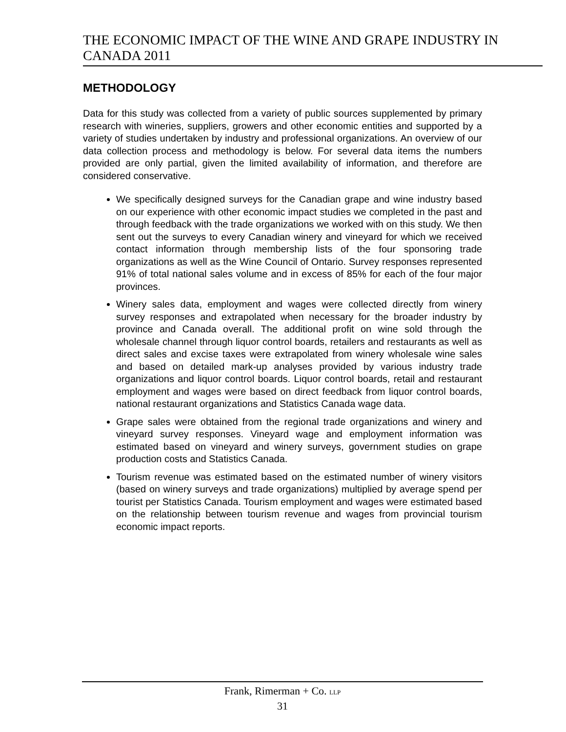THE ECONOMIC IMPACT OF THE WINE AND GRAPE INDUSTRY IN CANADA 2011
METHODOLOGY
Data for this study was collected from a variety of public sources supplemented by primary research with wineries, suppliers, growers and other economic entities and supported by a variety of studies undertaken by industry and professional organizations. An overview of our data collection process and methodology is below. For several data items the numbers provided are only partial, given the limited availability of information, and therefore are considered conservative.
We specifically designed surveys for the Canadian grape and wine industry based on our experience with other economic impact studies we completed in the past and through feedback with the trade organizations we worked with on this study. We then sent out the surveys to every Canadian winery and vineyard for which we received contact information through membership lists of the four sponsoring trade organizations as well as the Wine Council of Ontario. Survey responses represented 91% of total national sales volume and in excess of 85% for each of the four major provinces.
Winery sales data, employment and wages were collected directly from winery survey responses and extrapolated when necessary for the broader industry by province and Canada overall. The additional profit on wine sold through the wholesale channel through liquor control boards, retailers and restaurants as well as direct sales and excise taxes were extrapolated from winery wholesale wine sales and based on detailed mark-up analyses provided by various industry trade organizations and liquor control boards. Liquor control boards, retail and restaurant employment and wages were based on direct feedback from liquor control boards, national restaurant organizations and Statistics Canada wage data.
Grape sales were obtained from the regional trade organizations and winery and vineyard survey responses. Vineyard wage and employment information was estimated based on vineyard and winery surveys, government studies on grape production costs and Statistics Canada.
Tourism revenue was estimated based on the estimated number of winery visitors (based on winery surveys and trade organizations) multiplied by average spend per tourist per Statistics Canada. Tourism employment and wages were estimated based on the relationship between tourism revenue and wages from provincial tourism economic impact reports.
Frank, Rimerman + Co. LLP
31